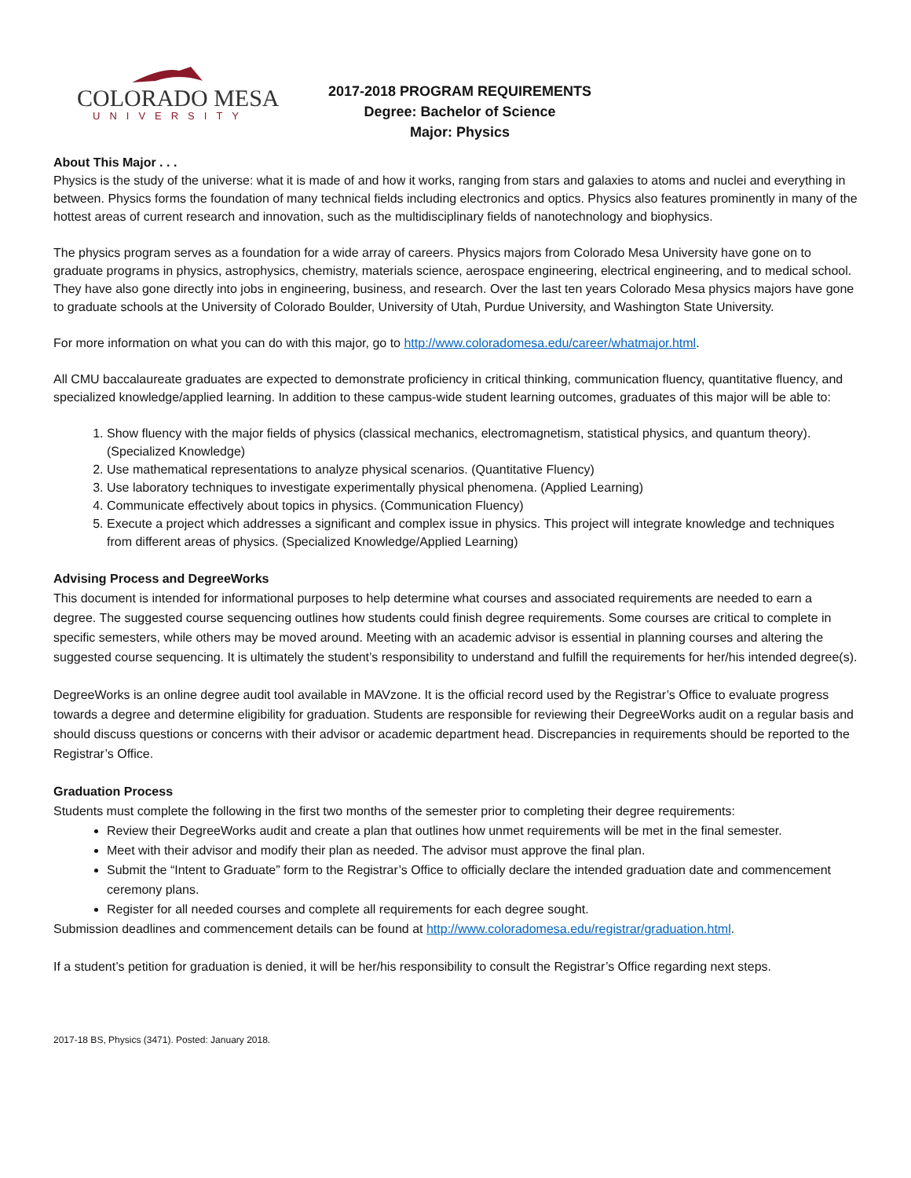COLORADO MESA
UNIVERSITY
2017-2018 PROGRAM REQUIREMENTS
Degree: Bachelor of Science
Major: Physics
About This Major . . .
Physics is the study of the universe: what it is made of and how it works, ranging from stars and galaxies to atoms and nuclei and everything in between. Physics forms the foundation of many technical fields including electronics and optics. Physics also features prominently in many of the hottest areas of current research and innovation, such as the multidisciplinary fields of nanotechnology and biophysics.
The physics program serves as a foundation for a wide array of careers. Physics majors from Colorado Mesa University have gone on to graduate programs in physics, astrophysics, chemistry, materials science, aerospace engineering, electrical engineering, and to medical school. They have also gone directly into jobs in engineering, business, and research. Over the last ten years Colorado Mesa physics majors have gone to graduate schools at the University of Colorado Boulder, University of Utah, Purdue University, and Washington State University.
For more information on what you can do with this major, go to http://www.coloradomesa.edu/career/whatmajor.html.
All CMU baccalaureate graduates are expected to demonstrate proficiency in critical thinking, communication fluency, quantitative fluency, and specialized knowledge/applied learning. In addition to these campus-wide student learning outcomes, graduates of this major will be able to:
1. Show fluency with the major fields of physics (classical mechanics, electromagnetism, statistical physics, and quantum theory). (Specialized Knowledge)
2. Use mathematical representations to analyze physical scenarios. (Quantitative Fluency)
3. Use laboratory techniques to investigate experimentally physical phenomena. (Applied Learning)
4. Communicate effectively about topics in physics. (Communication Fluency)
5. Execute a project which addresses a significant and complex issue in physics. This project will integrate knowledge and techniques from different areas of physics. (Specialized Knowledge/Applied Learning)
Advising Process and DegreeWorks
This document is intended for informational purposes to help determine what courses and associated requirements are needed to earn a degree. The suggested course sequencing outlines how students could finish degree requirements. Some courses are critical to complete in specific semesters, while others may be moved around. Meeting with an academic advisor is essential in planning courses and altering the suggested course sequencing. It is ultimately the student’s responsibility to understand and fulfill the requirements for her/his intended degree(s).
DegreeWorks is an online degree audit tool available in MAVzone. It is the official record used by the Registrar’s Office to evaluate progress towards a degree and determine eligibility for graduation. Students are responsible for reviewing their DegreeWorks audit on a regular basis and should discuss questions or concerns with their advisor or academic department head. Discrepancies in requirements should be reported to the Registrar’s Office.
Graduation Process
Students must complete the following in the first two months of the semester prior to completing their degree requirements:
Review their DegreeWorks audit and create a plan that outlines how unmet requirements will be met in the final semester.
Meet with their advisor and modify their plan as needed. The advisor must approve the final plan.
Submit the “Intent to Graduate” form to the Registrar’s Office to officially declare the intended graduation date and commencement ceremony plans.
Register for all needed courses and complete all requirements for each degree sought.
Submission deadlines and commencement details can be found at http://www.coloradomesa.edu/registrar/graduation.html.
If a student’s petition for graduation is denied, it will be her/his responsibility to consult the Registrar’s Office regarding next steps.
2017-18 BS, Physics (3471). Posted: January 2018.